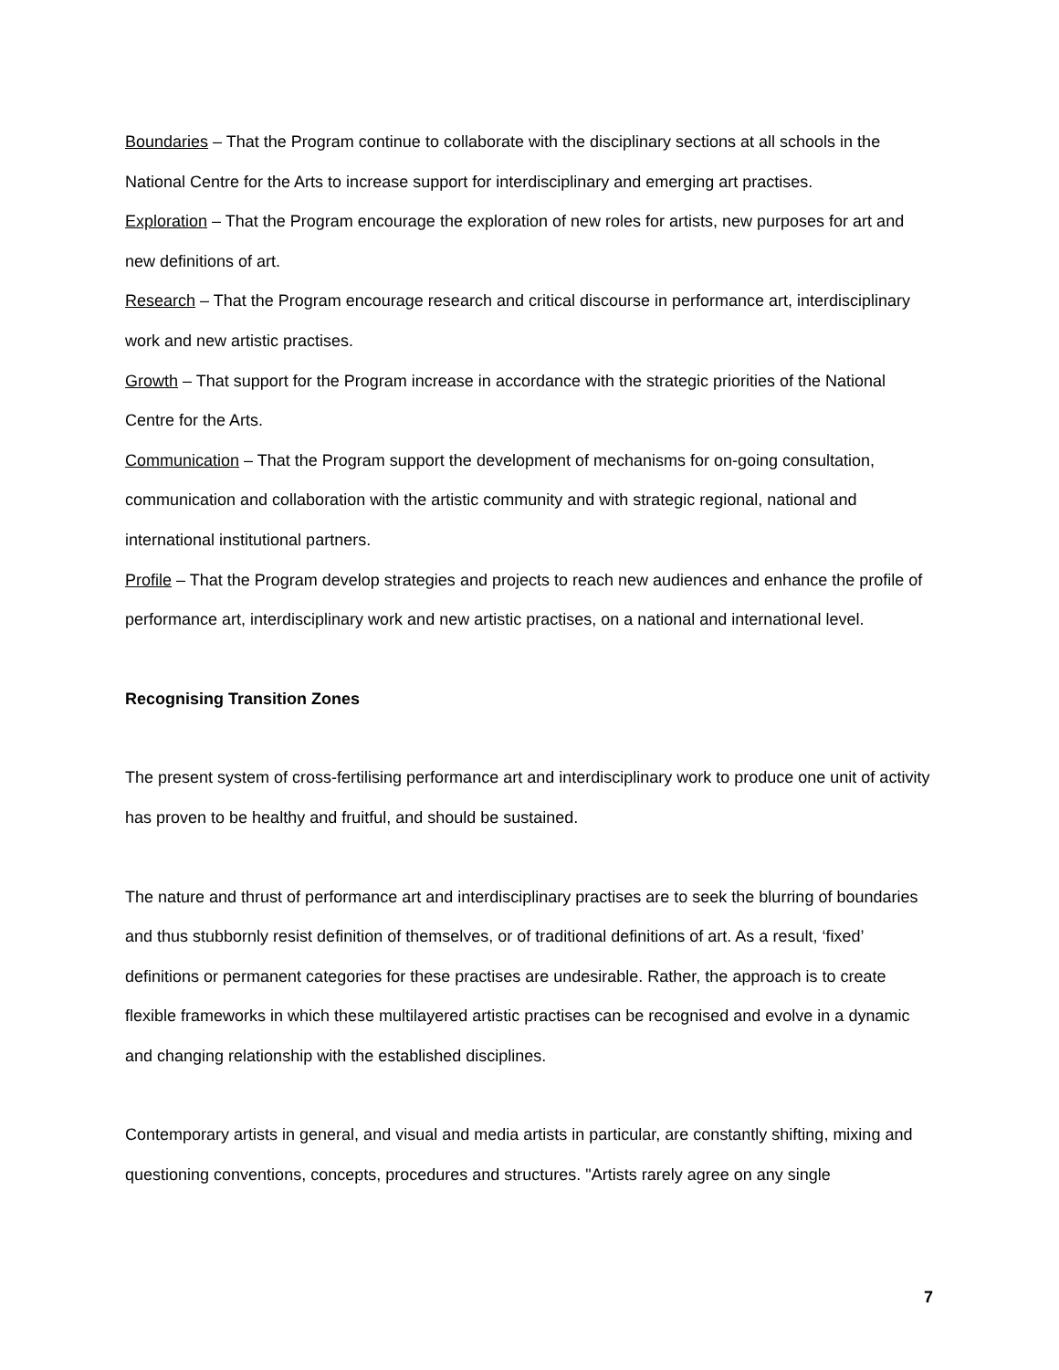Boundaries – That the Program continue to collaborate with the disciplinary sections at all schools in the National Centre for the Arts to increase support for interdisciplinary and emerging art practises.
Exploration – That the Program encourage the exploration of new roles for artists, new purposes for art and new definitions of art.
Research – That the Program encourage research and critical discourse in performance art, interdisciplinary work and new artistic practises.
Growth – That support for the Program increase in accordance with the strategic priorities of the National Centre for the Arts.
Communication – That the Program support the development of mechanisms for on-going consultation, communication and collaboration with the artistic community and with strategic regional, national and international institutional partners.
Profile – That the Program develop strategies and projects to reach new audiences and enhance the profile of performance art, interdisciplinary work and new artistic practises, on a national and international level.
Recognising Transition Zones
The present system of cross-fertilising performance art and interdisciplinary work to produce one unit of activity has proven to be healthy and fruitful, and should be sustained.
The nature and thrust of performance art and interdisciplinary practises are to seek the blurring of boundaries and thus stubbornly resist definition of themselves, or of traditional definitions of art. As a result, ‘fixed’ definitions or permanent categories for these practises are undesirable. Rather, the approach is to create flexible frameworks in which these multilayered artistic practises can be recognised and evolve in a dynamic and changing relationship with the established disciplines.
Contemporary artists in general, and visual and media artists in particular, are constantly shifting, mixing and questioning conventions, concepts, procedures and structures. "Artists rarely agree on any single
7